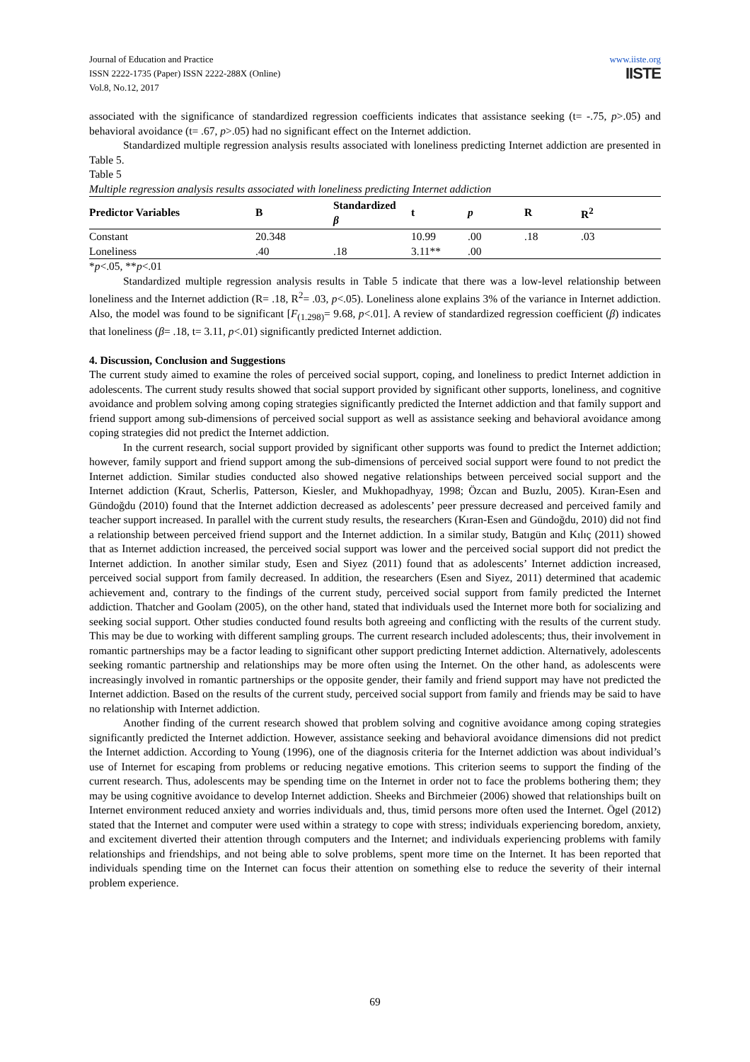Journal of Education and Practice
ISSN 2222-1735 (Paper) ISSN 2222-288X (Online)
Vol.8, No.12, 2017
www.iiste.org
IISTE
associated with the significance of standardized regression coefficients indicates that assistance seeking (t= -.75, p>.05) and behavioral avoidance (t= .67, p>.05) had no significant effect on the Internet addiction.
Standardized multiple regression analysis results associated with loneliness predicting Internet addiction are presented in Table 5.
Table 5
Multiple regression analysis results associated with loneliness predicting Internet addiction
| Predictor Variables | B | Standardized β | t | p | R | R<sup>2</sup> |
| --- | --- | --- | --- | --- | --- | --- |
| Constant | 20.348 | | 10.99 | .00 | .18 | .03 |
| Loneliness | .40 | .18 | 3.11** | .00 | | |
*p<.05, **p<.01
Standardized multiple regression analysis results in Table 5 indicate that there was a low-level relationship between loneliness and the Internet addiction (R= .18, R<sup>2</sup>= .03, p<.05). Loneliness alone explains 3% of the variance in Internet addiction. Also, the model was found to be significant [F<sub>(1.298)</sub>= 9.68, p<.01]. A review of standardized regression coefficient (β) indicates that loneliness (β= .18, t= 3.11, p<.01) significantly predicted Internet addiction.
4. Discussion, Conclusion and Suggestions
The current study aimed to examine the roles of perceived social support, coping, and loneliness to predict Internet addiction in adolescents. The current study results showed that social support provided by significant other supports, loneliness, and cognitive avoidance and problem solving among coping strategies significantly predicted the Internet addiction and that family support and friend support among sub-dimensions of perceived social support as well as assistance seeking and behavioral avoidance among coping strategies did not predict the Internet addiction.
In the current research, social support provided by significant other supports was found to predict the Internet addiction; however, family support and friend support among the sub-dimensions of perceived social support were found to not predict the Internet addiction. Similar studies conducted also showed negative relationships between perceived social support and the Internet addiction (Kraut, Scherlis, Patterson, Kiesler, and Mukhopadhyay, 1998; Özcan and Buzlu, 2005). Kıran-Esen and Gündoğdu (2010) found that the Internet addiction decreased as adolescents’ peer pressure decreased and perceived family and teacher support increased. In parallel with the current study results, the researchers (Kıran-Esen and Gündoğdu, 2010) did not find a relationship between perceived friend support and the Internet addiction. In a similar study, Batıgün and Kılıç (2011) showed that as Internet addiction increased, the perceived social support was lower and the perceived social support did not predict the Internet addiction. In another similar study, Esen and Siyez (2011) found that as adolescents’ Internet addiction increased, perceived social support from family decreased. In addition, the researchers (Esen and Siyez, 2011) determined that academic achievement and, contrary to the findings of the current study, perceived social support from family predicted the Internet addiction. Thatcher and Goolam (2005), on the other hand, stated that individuals used the Internet more both for socializing and seeking social support. Other studies conducted found results both agreeing and conflicting with the results of the current study. This may be due to working with different sampling groups. The current research included adolescents; thus, their involvement in romantic partnerships may be a factor leading to significant other support predicting Internet addiction. Alternatively, adolescents seeking romantic partnership and relationships may be more often using the Internet. On the other hand, as adolescents were increasingly involved in romantic partnerships or the opposite gender, their family and friend support may have not predicted the Internet addiction. Based on the results of the current study, perceived social support from family and friends may be said to have no relationship with Internet addiction.
Another finding of the current research showed that problem solving and cognitive avoidance among coping strategies significantly predicted the Internet addiction. However, assistance seeking and behavioral avoidance dimensions did not predict the Internet addiction. According to Young (1996), one of the diagnosis criteria for the Internet addiction was about individual’s use of Internet for escaping from problems or reducing negative emotions. This criterion seems to support the finding of the current research. Thus, adolescents may be spending time on the Internet in order not to face the problems bothering them; they may be using cognitive avoidance to develop Internet addiction. Sheeks and Birchmeier (2006) showed that relationships built on Internet environment reduced anxiety and worries individuals and, thus, timid persons more often used the Internet. Ögel (2012) stated that the Internet and computer were used within a strategy to cope with stress; individuals experiencing boredom, anxiety, and excitement diverted their attention through computers and the Internet; and individuals experiencing problems with family relationships and friendships, and not being able to solve problems, spent more time on the Internet. It has been reported that individuals spending time on the Internet can focus their attention on something else to reduce the severity of their internal problem experience.
69